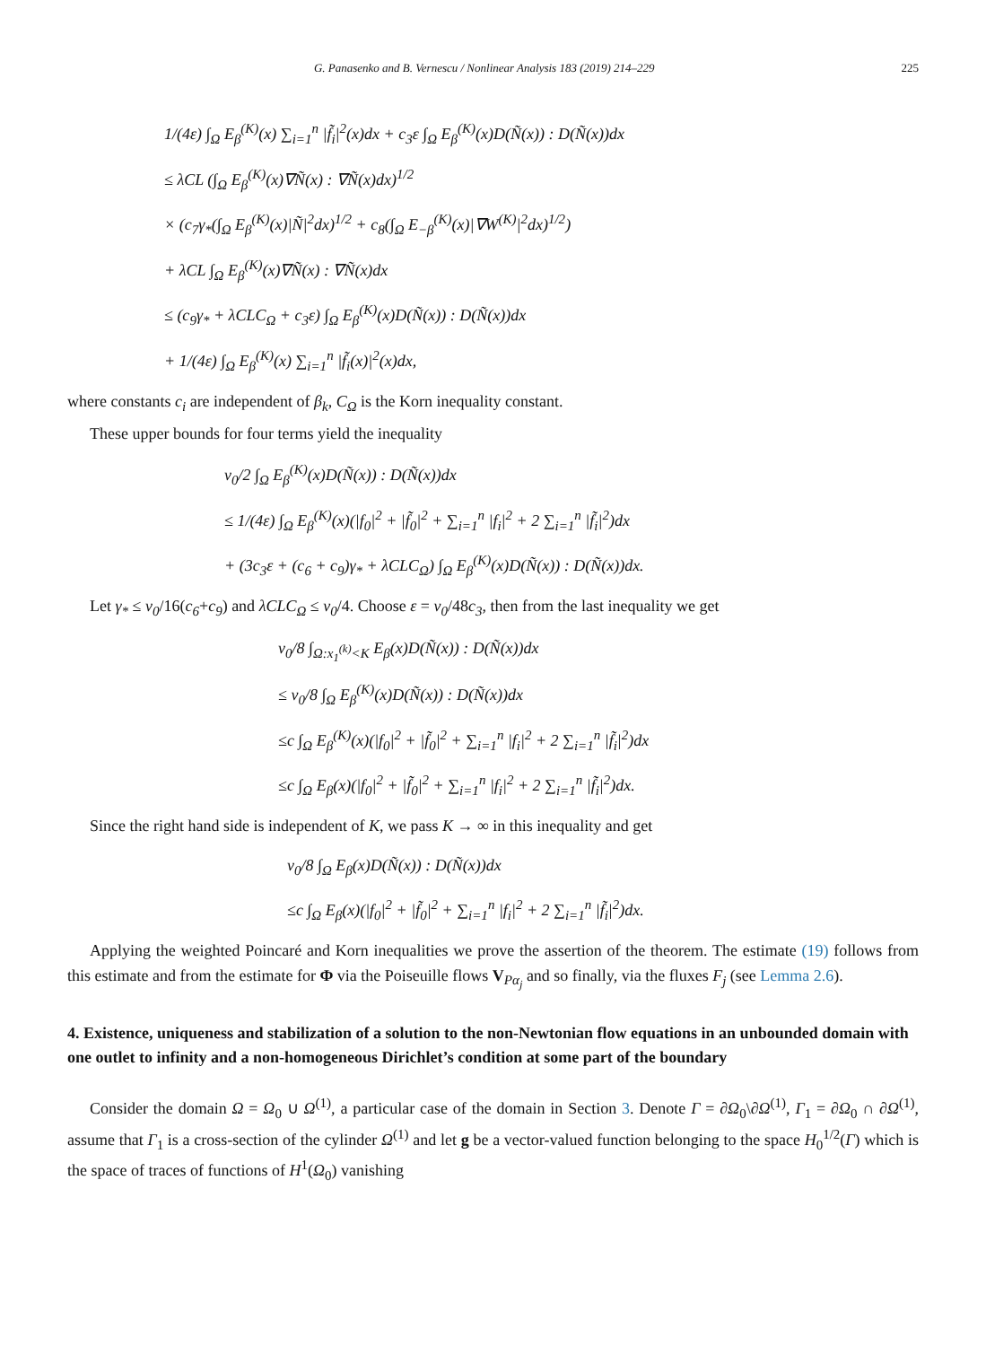G. Panasenko and B. Vernescu / Nonlinear Analysis 183 (2019) 214–229 225
1/(4ε) ∫<sub>Ω</sub> E<sub>β</sub><sup>(K)</sup>(x) ∑<sub>i=1</sub><sup>n</sup> |f̃<sub>i</sub>|<sup>2</sup>(x)dx + c<sub>3</sub>ε ∫<sub>Ω</sub> E<sub>β</sub><sup>(K)</sup>(x)D(Ñ(x)) : D(Ñ(x))dx
≤ λCL (∫<sub>Ω</sub> E<sub>β</sub><sup>(K)</sup>(x)∇Ñ(x) : ∇Ñ(x)dx)<sup>1/2</sup>
× (c<sub>7</sub>γ<sub>*</sub>(∫<sub>Ω</sub> E<sub>β</sub><sup>(K)</sup>(x)|Ñ|<sup>2</sup>dx)<sup>1/2</sup> + c<sub>8</sub>(∫<sub>Ω</sub> E<sub>−β</sub><sup>(K)</sup>(x)|∇W<sup>(K)</sup>|<sup>2</sup>dx)<sup>1/2</sup>)
+ λCL ∫<sub>Ω</sub> E<sub>β</sub><sup>(K)</sup>(x)∇Ñ(x) : ∇Ñ(x)dx
≤ (c<sub>9</sub>γ<sub>*</sub> + λCLC<sub>Ω</sub> + c<sub>3</sub>ε) ∫<sub>Ω</sub> E<sub>β</sub><sup>(K)</sup>(x)D(Ñ(x)) : D(Ñ(x))dx
+ 1/(4ε) ∫<sub>Ω</sub> E<sub>β</sub><sup>(K)</sup>(x) ∑<sub>i=1</sub><sup>n</sup> |f̃<sub>i</sub>(x)|<sup>2</sup>(x)dx,
where constants c<sub>i</sub> are independent of β<sub>k</sub>, C<sub>Ω</sub> is the Korn inequality constant.
These upper bounds for four terms yield the inequality
ν<sub>0</sub>/2 ∫<sub>Ω</sub> E<sub>β</sub><sup>(K)</sup>(x)D(Ñ(x)) : D(Ñ(x))dx
≤ 1/(4ε) ∫<sub>Ω</sub> E<sub>β</sub><sup>(K)</sup>(x)(|f<sub>0</sub>|<sup>2</sup> + |f̃<sub>0</sub>|<sup>2</sup> + ∑<sub>i=1</sub><sup>n</sup> |f<sub>i</sub>|<sup>2</sup> + 2 ∑<sub>i=1</sub><sup>n</sup> |f̃<sub>i</sub>|<sup>2</sup>)dx
+ (3c<sub>3</sub>ε + (c<sub>6</sub> + c<sub>9</sub>)γ<sub>*</sub> + λCLC<sub>Ω</sub>) ∫<sub>Ω</sub> E<sub>β</sub><sup>(K)</sup>(x)D(Ñ(x)) : D(Ñ(x))dx.
Let γ<sub>*</sub> ≤ ν<sub>0</sub>/16(c<sub>6</sub>+c<sub>9</sub>) and λCLC<sub>Ω</sub> ≤ ν<sub>0</sub>/4. Choose ε = ν<sub>0</sub>/48c<sub>3</sub>, then from the last inequality we get
ν<sub>0</sub>/8 ∫<sub>Ω:x<sub>1</sub><sup>(k)</sup><K</sub> E<sub>β</sub>(x)D(Ñ(x)) : D(Ñ(x))dx
≤ ν<sub>0</sub>/8 ∫<sub>Ω</sub> E<sub>β</sub><sup>(K)</sup>(x)D(Ñ(x)) : D(Ñ(x))dx
≤c ∫<sub>Ω</sub> E<sub>β</sub><sup>(K)</sup>(x)(|f<sub>0</sub>|<sup>2</sup> + |f̃<sub>0</sub>|<sup>2</sup> + ∑<sub>i=1</sub><sup>n</sup> |f<sub>i</sub>|<sup>2</sup> + 2 ∑<sub>i=1</sub><sup>n</sup> |f̃<sub>i</sub>|<sup>2</sup>)dx
≤c ∫<sub>Ω</sub> E<sub>β</sub>(x)(|f<sub>0</sub>|<sup>2</sup> + |f̃<sub>0</sub>|<sup>2</sup> + ∑<sub>i=1</sub><sup>n</sup> |f<sub>i</sub>|<sup>2</sup> + 2 ∑<sub>i=1</sub><sup>n</sup> |f̃<sub>i</sub>|<sup>2</sup>)dx.
Since the right hand side is independent of K, we pass K → ∞ in this inequality and get
ν<sub>0</sub>/8 ∫<sub>Ω</sub> E<sub>β</sub>(x)D(Ñ(x)) : D(Ñ(x))dx
≤c ∫<sub>Ω</sub> E<sub>β</sub>(x)(|f<sub>0</sub>|<sup>2</sup> + |f̃<sub>0</sub>|<sup>2</sup> + ∑<sub>i=1</sub><sup>n</sup> |f<sub>i</sub>|<sup>2</sup> + 2 ∑<sub>i=1</sub><sup>n</sup> |f̃<sub>i</sub>|<sup>2</sup>)dx.
Applying the weighted Poincaré and Korn inequalities we prove the assertion of the theorem. The estimate (19) follows from this estimate and from the estimate for Φ via the Poiseuille flows V<sub>Pα<sub>j</sub></sub> and so finally, via the fluxes F<sub>j</sub> (see Lemma 2.6).
4. Existence, uniqueness and stabilization of a solution to the non-Newtonian flow equations in an unbounded domain with one outlet to infinity and a non-homogeneous Dirichlet’s condition at some part of the boundary
Consider the domain Ω = Ω<sub>0</sub> ∪ Ω<sup>(1)</sup>, a particular case of the domain in Section 3. Denote Γ = ∂Ω<sub>0</sub>\∂Ω<sup>(1)</sup>, Γ<sub>1</sub> = ∂Ω<sub>0</sub> ∩ ∂Ω<sup>(1)</sup>, assume that Γ<sub>1</sub> is a cross-section of the cylinder Ω<sup>(1)</sup> and let g be a vector-valued function belonging to the space H<sub>0</sub><sup>1/2</sup>(Γ) which is the space of traces of functions of H<sup>1</sup>(Ω<sub>0</sub>) vanishing